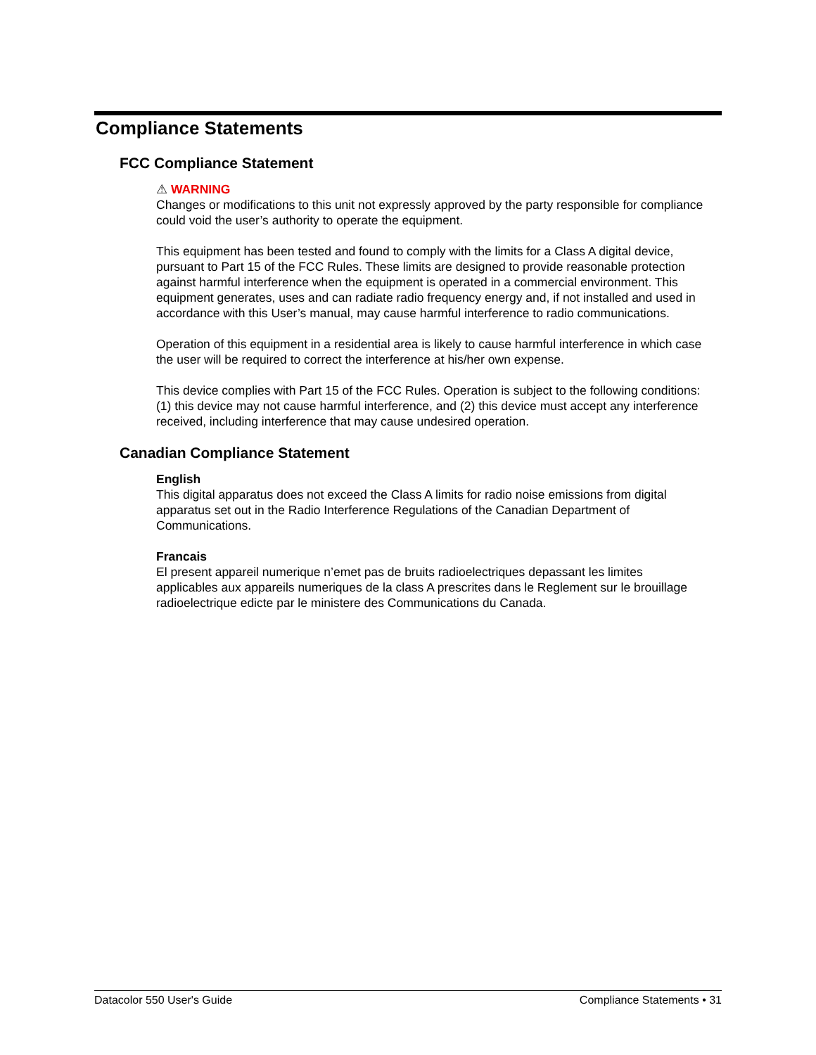Compliance Statements
FCC Compliance Statement
⚠ WARNING
Changes or modifications to this unit not expressly approved by the party responsible for compliance could void the user’s authority to operate the equipment.
This equipment has been tested and found to comply with the limits for a Class A digital device, pursuant to Part 15 of the FCC Rules. These limits are designed to provide reasonable protection against harmful interference when the equipment is operated in a commercial environment. This equipment generates, uses and can radiate radio frequency energy and, if not installed and used in accordance with this User’s manual, may cause harmful interference to radio communications.
Operation of this equipment in a residential area is likely to cause harmful interference in which case the user will be required to correct the interference at his/her own expense.
This device complies with Part 15 of the FCC Rules. Operation is subject to the following conditions: (1) this device may not cause harmful interference, and (2) this device must accept any interference received, including interference that may cause undesired operation.
Canadian Compliance Statement
English
This digital apparatus does not exceed the Class A limits for radio noise emissions from digital apparatus set out in the Radio Interference Regulations of the Canadian Department of Communications.
Francais
El present appareil numerique n’emet pas de bruits radioelectriques depassant les limites applicables aux appareils numeriques de la class A prescrites dans le Reglement sur le brouillage radioelectrique edicte par le ministere des Communications du Canada.
Datacolor 550 User's Guide Compliance Statements • 31